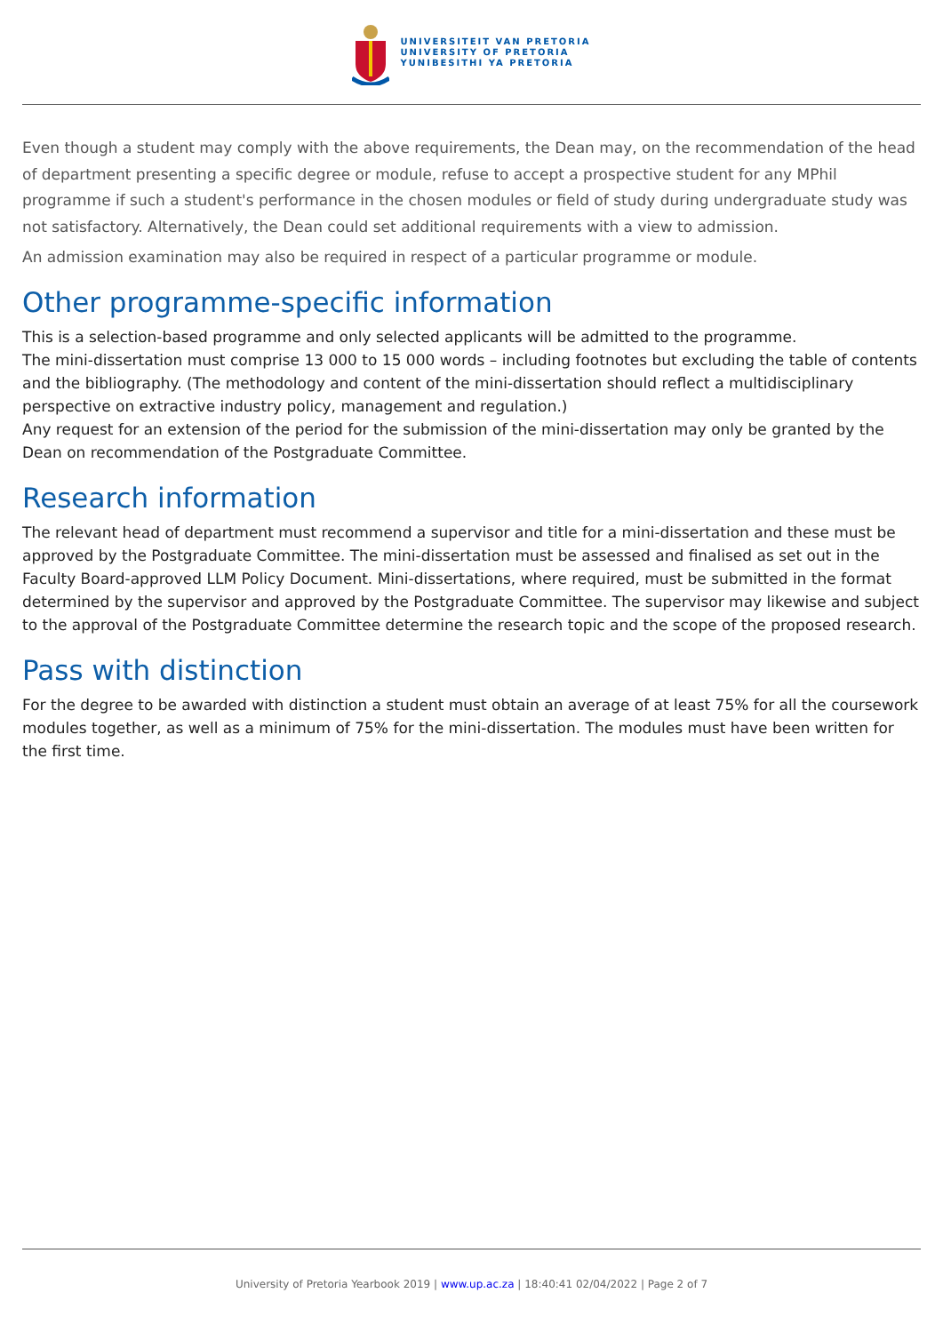UNIVERSITEIT VAN PRETORIA
UNIVERSITY OF PRETORIA
YUNIBESITHI YA PRETORIA
Even though a student may comply with the above requirements, the Dean may, on the recommendation of the head of department presenting a specific degree or module, refuse to accept a prospective student for any MPhil programme if such a student's performance in the chosen modules or field of study during undergraduate study was not satisfactory. Alternatively, the Dean could set additional requirements with a view to admission.
An admission examination may also be required in respect of a particular programme or module.
Other programme-specific information
This is a selection-based programme and only selected applicants will be admitted to the programme.
The mini-dissertation must comprise 13 000 to 15 000 words – including footnotes but excluding the table of contents and the bibliography. (The methodology and content of the mini-dissertation should reflect a multidisciplinary perspective on extractive industry policy, management and regulation.)
Any request for an extension of the period for the submission of the mini-dissertation may only be granted by the Dean on recommendation of the Postgraduate Committee.
Research information
The relevant head of department must recommend a supervisor and title for a mini-dissertation and these must be approved by the Postgraduate Committee. The mini-dissertation must be assessed and finalised as set out in the Faculty Board-approved LLM Policy Document. Mini-dissertations, where required, must be submitted in the format determined by the supervisor and approved by the Postgraduate Committee. The supervisor may likewise and subject to the approval of the Postgraduate Committee determine the research topic and the scope of the proposed research.
Pass with distinction
For the degree to be awarded with distinction a student must obtain an average of at least 75% for all the coursework modules together, as well as a minimum of 75% for the mini-dissertation. The modules must have been written for the first time.
University of Pretoria Yearbook 2019 | www.up.ac.za | 18:40:41 02/04/2022 | Page 2 of 7